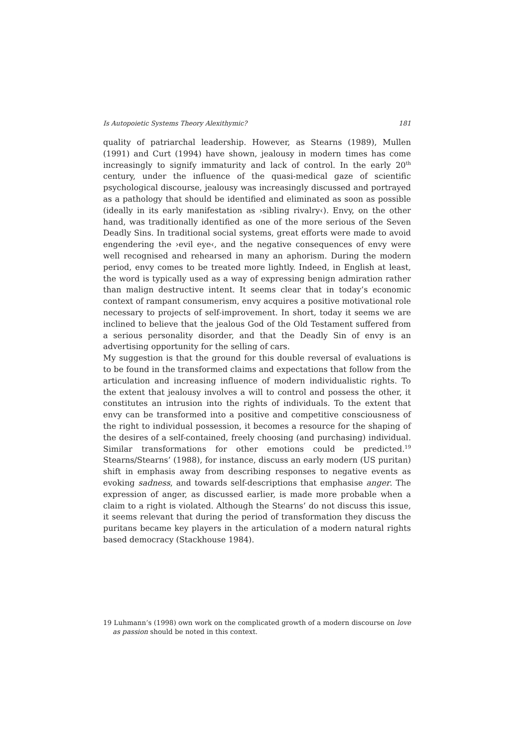Is Autopoietic Systems Theory Alexithymic? 181
quality of patriarchal leadership. However, as Stearns (1989), Mullen (1991) and Curt (1994) have shown, jealousy in modern times has come increasingly to signify immaturity and lack of control. In the early 20<sup>th</sup> century, under the influence of the quasi-medical gaze of scientific psychological discourse, jealousy was increasingly discussed and portrayed as a pathology that should be identified and eliminated as soon as possible (ideally in its early manifestation as ›sibling rivalry‹). Envy, on the other hand, was traditionally identified as one of the more serious of the Seven Deadly Sins. In traditional social systems, great efforts were made to avoid engendering the ›evil eye‹, and the negative consequences of envy were well recognised and rehearsed in many an aphorism. During the modern period, envy comes to be treated more lightly. Indeed, in English at least, the word is typically used as a way of expressing benign admiration rather than malign destructive intent. It seems clear that in today’s economic context of rampant consumerism, envy acquires a positive motivational role necessary to projects of self-improvement. In short, today it seems we are inclined to believe that the jealous God of the Old Testament suffered from a serious personality disorder, and that the Deadly Sin of envy is an advertising opportunity for the selling of cars.
My suggestion is that the ground for this double reversal of evaluations is to be found in the transformed claims and expectations that follow from the articulation and increasing influence of modern individualistic rights. To the extent that jealousy involves a will to control and possess the other, it constitutes an intrusion into the rights of individuals. To the extent that envy can be transformed into a positive and competitive consciousness of the right to individual possession, it becomes a resource for the shaping of the desires of a self-contained, freely choosing (and purchasing) individual. Similar transformations for other emotions could be predicted.<sup>19</sup> Stearns/Stearns’ (1988), for instance, discuss an early modern (US puritan) shift in emphasis away from describing responses to negative events as evoking sadness, and towards self-descriptions that emphasise anger. The expression of anger, as discussed earlier, is made more probable when a claim to a right is violated. Although the Stearns’ do not discuss this issue, it seems relevant that during the period of transformation they discuss the puritans became key players in the articulation of a modern natural rights based democracy (Stackhouse 1984).
19 Luhmann’s (1998) own work on the complicated growth of a modern discourse on love as passion should be noted in this context.